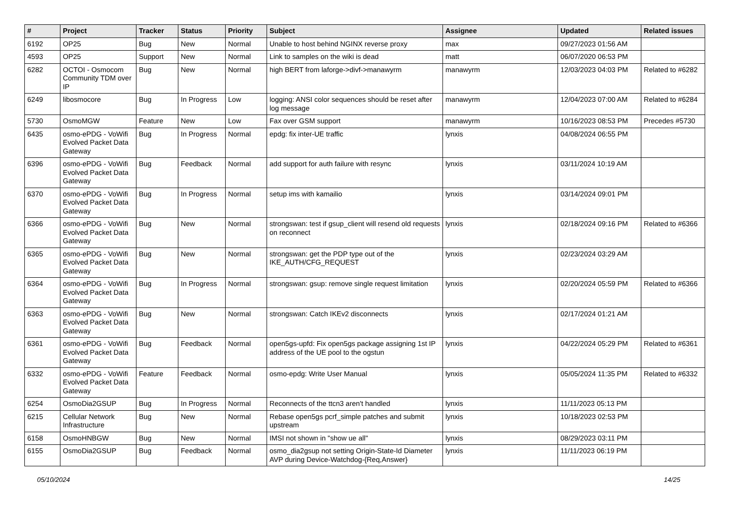| # | Project | Tracker | Status | Priority | Subject | Assignee | Updated | Related issues |
| --- | --- | --- | --- | --- | --- | --- | --- | --- |
| 6192 | OP25 | Bug | New | Normal | Unable to host behind NGINX reverse proxy | max | 09/27/2023 01:56 AM | |
| 4593 | OP25 | Support | New | Normal | Link to samples on the wiki is dead | matt | 06/07/2020 06:53 PM | |
| 6282 | OCTOI - Osmocom Community TDM over IP | Bug | New | Normal | high BERT from laforge->divf->manawyrm | manawyrm | 12/03/2023 04:03 PM | Related to #6282 |
| 6249 | libosmocore | Bug | In Progress | Low | logging: ANSI color sequences should be reset after log message | manawyrm | 12/04/2023 07:00 AM | Related to #6284 |
| 5730 | OsmoMGW | Feature | New | Low | Fax over GSM support | manawyrm | 10/16/2023 08:53 PM | Precedes #5730 |
| 6435 | osmo-ePDG - VoWifi Evolved Packet Data Gateway | Bug | In Progress | Normal | epdg: fix inter-UE traffic | lynxis | 04/08/2024 06:55 PM | |
| 6396 | osmo-ePDG - VoWifi Evolved Packet Data Gateway | Bug | Feedback | Normal | add support for auth failure with resync | lynxis | 03/11/2024 10:19 AM | |
| 6370 | osmo-ePDG - VoWifi Evolved Packet Data Gateway | Bug | In Progress | Normal | setup ims with kamailio | lynxis | 03/14/2024 09:01 PM | |
| 6366 | osmo-ePDG - VoWifi Evolved Packet Data Gateway | Bug | New | Normal | strongswan: test if gsup_client will resend old requests on reconnect | lynxis | 02/18/2024 09:16 PM | Related to #6366 |
| 6365 | osmo-ePDG - VoWifi Evolved Packet Data Gateway | Bug | New | Normal | strongswan: get the PDP type out of the IKE_AUTH/CFG_REQUEST | lynxis | 02/23/2024 03:29 AM | |
| 6364 | osmo-ePDG - VoWifi Evolved Packet Data Gateway | Bug | In Progress | Normal | strongswan: gsup: remove single request limitation | lynxis | 02/20/2024 05:59 PM | Related to #6366 |
| 6363 | osmo-ePDG - VoWifi Evolved Packet Data Gateway | Bug | New | Normal | strongswan: Catch IKEv2 disconnects | lynxis | 02/17/2024 01:21 AM | |
| 6361 | osmo-ePDG - VoWifi Evolved Packet Data Gateway | Bug | Feedback | Normal | open5gs-upfd: Fix open5gs package assigning 1st IP address of the UE pool to the ogstun | lynxis | 04/22/2024 05:29 PM | Related to #6361 |
| 6332 | osmo-ePDG - VoWifi Evolved Packet Data Gateway | Feature | Feedback | Normal | osmo-epdg: Write User Manual | lynxis | 05/05/2024 11:35 PM | Related to #6332 |
| 6254 | OsmoDia2GSUP | Bug | In Progress | Normal | Reconnects of the ttcn3 aren't handled | lynxis | 11/11/2023 05:13 PM | |
| 6215 | Cellular Network Infrastructure | Bug | New | Normal | Rebase open5gs pcrf_simple patches and submit upstream | lynxis | 10/18/2023 02:53 PM | |
| 6158 | OsmoHNBGW | Bug | New | Normal | IMSI not shown in "show ue all" | lynxis | 08/29/2023 03:11 PM | |
| 6155 | OsmoDia2GSUP | Bug | Feedback | Normal | osmo_dia2gsup not setting Origin-State-Id Diameter AVP during Device-Watchdog-{Req,Answer} | lynxis | 11/11/2023 06:19 PM | |
05/10/2024 14/25